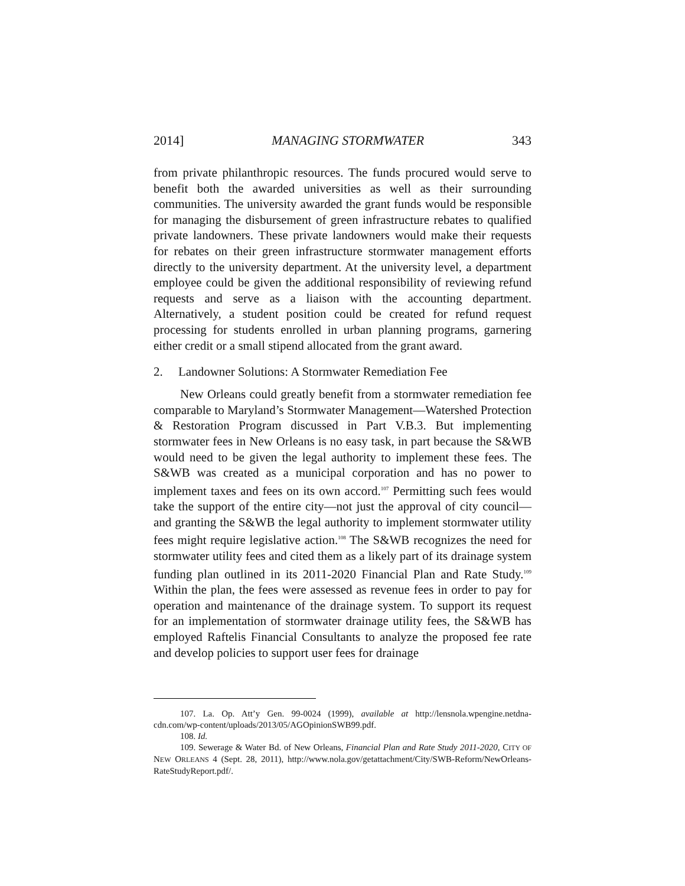2014] MANAGING STORMWATER 343
from private philanthropic resources. The funds procured would serve to benefit both the awarded universities as well as their surrounding communities. The university awarded the grant funds would be responsible for managing the disbursement of green infrastructure rebates to qualified private landowners. These private landowners would make their requests for rebates on their green infrastructure stormwater management efforts directly to the university department. At the university level, a department employee could be given the additional responsibility of reviewing refund requests and serve as a liaison with the accounting department. Alternatively, a student position could be created for refund request processing for students enrolled in urban planning programs, garnering either credit or a small stipend allocated from the grant award.
2. Landowner Solutions: A Stormwater Remediation Fee
New Orleans could greatly benefit from a stormwater remediation fee comparable to Maryland’s Stormwater Management—Watershed Protection & Restoration Program discussed in Part V.B.3. But implementing stormwater fees in New Orleans is no easy task, in part because the S&WB would need to be given the legal authority to implement these fees. The S&WB was created as a municipal corporation and has no power to implement taxes and fees on its own accord.<sup>107</sup> Permitting such fees would take the support of the entire city—not just the approval of city council—and granting the S&WB the legal authority to implement stormwater utility fees might require legislative action.<sup>108</sup> The S&WB recognizes the need for stormwater utility fees and cited them as a likely part of its drainage system funding plan outlined in its 2011-2020 Financial Plan and Rate Study.<sup>109</sup> Within the plan, the fees were assessed as revenue fees in order to pay for operation and maintenance of the drainage system. To support its request for an implementation of stormwater drainage utility fees, the S&WB has employed Raftelis Financial Consultants to analyze the proposed fee rate and develop policies to support user fees for drainage
107. La. Op. Att’y Gen. 99-0024 (1999), available at http://lensnola.wpengine.netdna-cdn.com/wp-content/uploads/2013/05/AGOpinionSWB99.pdf.
108. Id.
109. Sewerage & Water Bd. of New Orleans, Financial Plan and Rate Study 2011-2020, CITY OF NEW ORLEANS 4 (Sept. 28, 2011), http://www.nola.gov/getattachment/City/SWB-Reform/NewOrleans-RateStudyReport.pdf/.